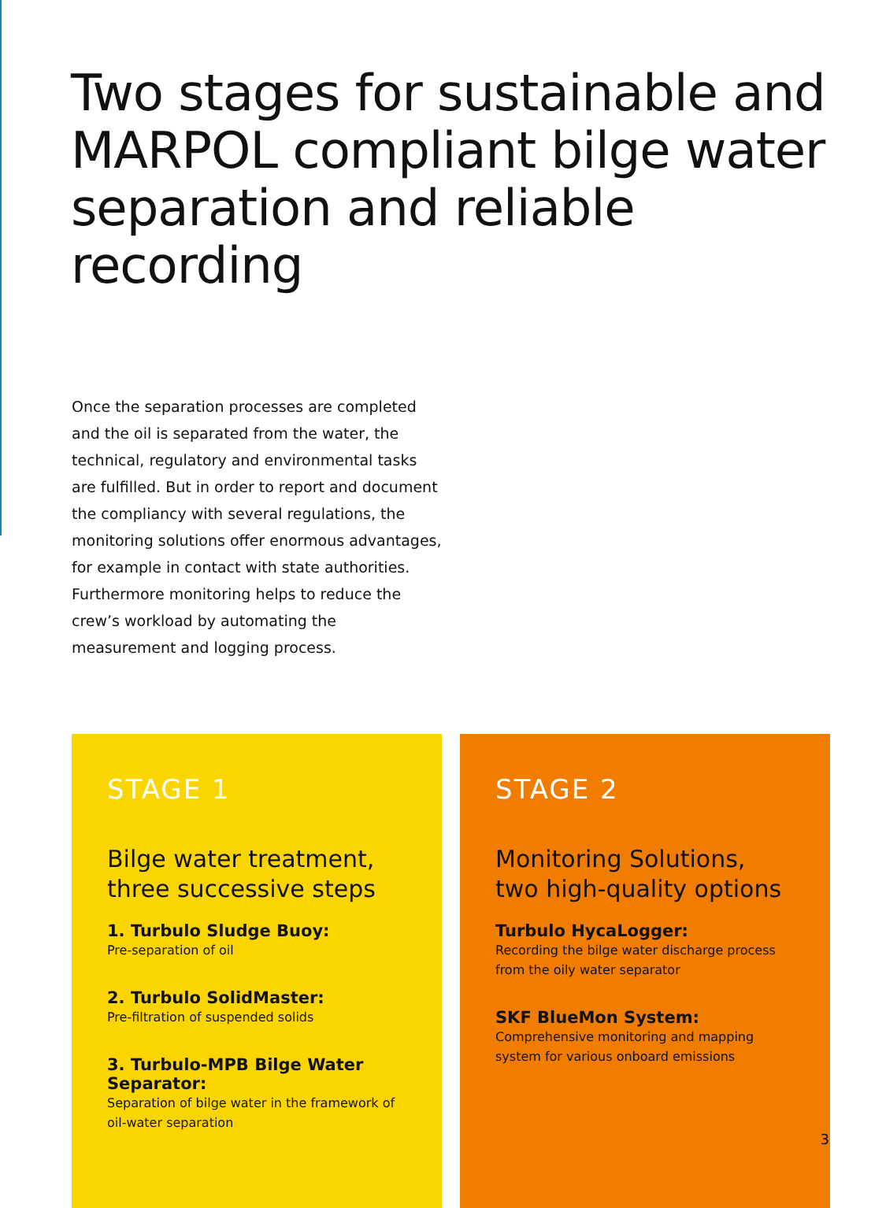Two stages for sustainable and MARPOL compliant bilge water separation and reliable recording
Once the separation processes are completed and the oil is separated from the water, the technical, regulatory and environmental tasks are fulfilled. But in order to report and document the compliancy with several regulations, the monitoring solutions offer enormous advantages, for example in contact with state authorities. Furthermore monitoring helps to reduce the crew’s workload by automating the measurement and logging process.
STAGE 1
Bilge water treatment,
three successive steps
1. Turbulo Sludge Buoy:
Pre-separation of oil
2. Turbulo SolidMaster:
Pre-filtration of suspended solids
3. Turbulo-MPB Bilge Water Separator:
Separation of bilge water in the framework of
oil-water separation
STAGE 2
Monitoring Solutions,
two high-quality options
Turbulo HycaLogger:
Recording the bilge water discharge process from the oily water separator
SKF BlueMon System:
Comprehensive monitoring and mapping system for various onboard emissions
3